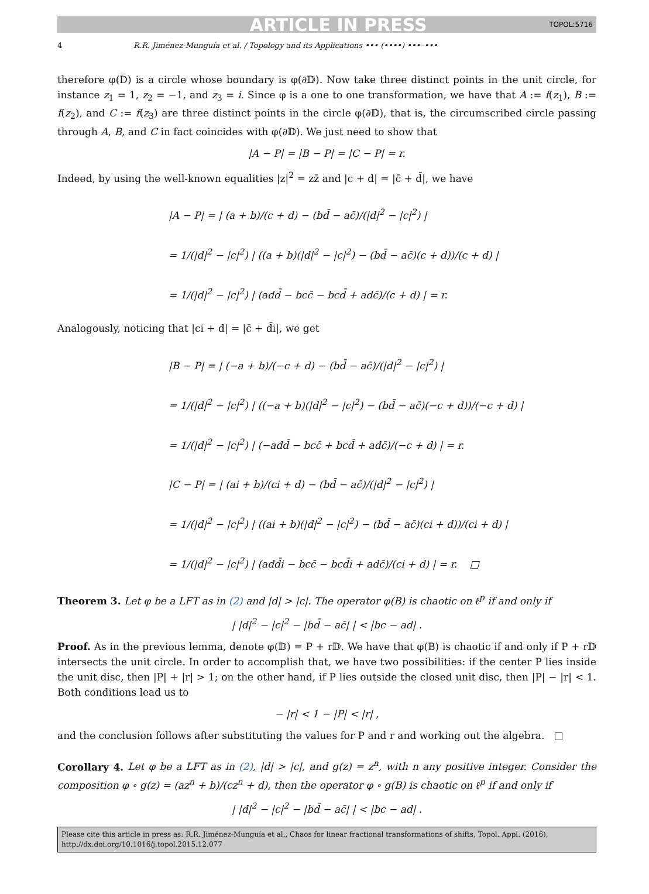ARTICLE IN PRESS TOPOL:5716
4 R.R. Jiménez-Munguía et al. / Topology and its Applications ••• (••••) •••–•••
therefore φ(D̅) is a circle whose boundary is φ(∂𝔻). Now take three distinct points in the unit circle, for instance z<sub>1</sub> = 1, z<sub>2</sub> = −1, and z<sub>3</sub> = i. Since φ is a one to one transformation, we have that A := f(z<sub>1</sub>), B := f(z<sub>2</sub>), and C := f(z<sub>3</sub>) are three distinct points in the circle φ(∂𝔻), that is, the circumscribed circle passing through A, B, and C in fact coincides with φ(∂𝔻). We just need to show that
|A − P| = |B − P| = |C − P| = r.
Indeed, by using the well-known equalities |z|<sup>2</sup> = zz̄ and |c + d| = |c̄ + d̄|, we have
|A − P| = | (a + b)/(c + d) − (bd̄ − ac̄)/(|d|<sup>2</sup> − |c|<sup>2</sup>) |
= 1/(|d|<sup>2</sup> − |c|<sup>2</sup>) | ((a + b)(|d|<sup>2</sup> − |c|<sup>2</sup>) − (bd̄ − ac̄)(c + d))/(c + d) |
= 1/(|d|<sup>2</sup> − |c|<sup>2</sup>) | (add̄ − bcc̄ − bcd̄ + adc̄)/(c + d) | = r.
Analogously, noticing that |ci + d| = |c̄ + d̄i|, we get
|B − P| = | (−a + b)/(−c + d) − (bd̄ − ac̄)/(|d|<sup>2</sup> − |c|<sup>2</sup>) |
= 1/(|d|<sup>2</sup> − |c|<sup>2</sup>) | ((−a + b)(|d|<sup>2</sup> − |c|<sup>2</sup>) − (bd̄ − ac̄)(−c + d))/(−c + d) |
= 1/(|d|<sup>2</sup> − |c|<sup>2</sup>) | (−add̄ − bcc̄ + bcd̄ + adc̄)/(−c + d) | = r.
|C − P| = | (ai + b)/(ci + d) − (bd̄ − ac̄)/(|d|<sup>2</sup> − |c|<sup>2</sup>) |
= 1/(|d|<sup>2</sup> − |c|<sup>2</sup>) | ((ai + b)(|d|<sup>2</sup> − |c|<sup>2</sup>) − (bd̄ − ac̄)(ci + d))/(ci + d) |
= 1/(|d|<sup>2</sup> − |c|<sup>2</sup>) | (add̄i − bcc̄ − bcd̄i + adc̄)/(ci + d) | = r. □
Theorem 3. Let φ be a LFT as in (2) and |d| > |c|. The operator φ(B) is chaotic on ℓ<sup>p</sup> if and only if
| |d|<sup>2</sup> − |c|<sup>2</sup> − |bd̄ − ac̄| | < |bc − ad| .
Proof. As in the previous lemma, denote φ(𝔻) = P + r𝔻. We have that φ(B) is chaotic if and only if P + r𝔻 intersects the unit circle. In order to accomplish that, we have two possibilities: if the center P lies inside the unit disc, then |P| + |r| > 1; on the other hand, if P lies outside the closed unit disc, then |P| − |r| < 1. Both conditions lead us to
− |r| < 1 − |P| < |r| ,
and the conclusion follows after substituting the values for P and r and working out the algebra. □
Corollary 4. Let φ be a LFT as in (2), |d| > |c|, and g(z) = z<sup>n</sup>, with n any positive integer. Consider the composition φ ∘ g(z) = (az<sup>n</sup> + b)/(cz<sup>n</sup> + d), then the operator φ ∘ g(B) is chaotic on ℓ<sup>p</sup> if and only if
| |d|<sup>2</sup> − |c|<sup>2</sup> − |bd̄ − ac̄| | < |bc − ad| .
Please cite this article in press as: R.R. Jiménez-Munguía et al., Chaos for linear fractional transformations of shifts, Topol. Appl. (2016), http://dx.doi.org/10.1016/j.topol.2015.12.077